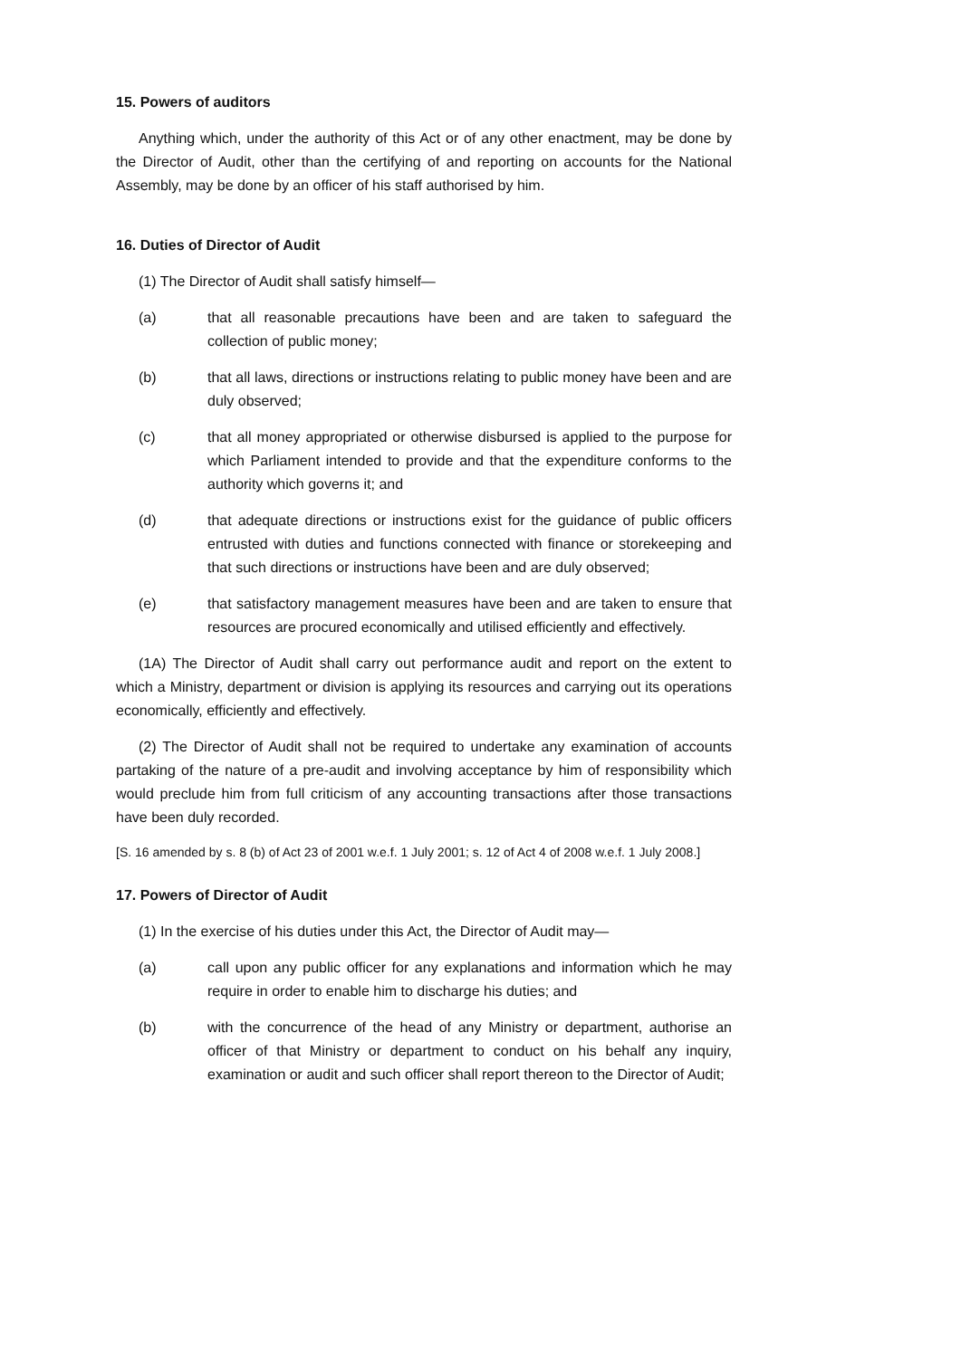15. Powers of auditors
Anything which, under the authority of this Act or of any other enactment, may be done by the Director of Audit, other than the certifying of and reporting on accounts for the National Assembly, may be done by an officer of his staff authorised by him.
16. Duties of Director of Audit
(1) The Director of Audit shall satisfy himself—
(a) that all reasonable precautions have been and are taken to safeguard the collection of public money;
(b) that all laws, directions or instructions relating to public money have been and are duly observed;
(c) that all money appropriated or otherwise disbursed is applied to the purpose for which Parliament intended to provide and that the expenditure conforms to the authority which governs it; and
(d) that adequate directions or instructions exist for the guidance of public officers entrusted with duties and functions connected with finance or storekeeping and that such directions or instructions have been and are duly observed;
(e) that satisfactory management measures have been and are taken to ensure that resources are procured economically and utilised efficiently and effectively.
(1A) The Director of Audit shall carry out performance audit and report on the extent to which a Ministry, department or division is applying its resources and carrying out its operations economically, efficiently and effectively.
(2) The Director of Audit shall not be required to undertake any examination of accounts partaking of the nature of a pre-audit and involving acceptance by him of responsibility which would preclude him from full criticism of any accounting transactions after those transactions have been duly recorded.
[S. 16 amended by s. 8 (b) of Act 23 of 2001 w.e.f. 1 July 2001; s. 12 of Act 4 of 2008 w.e.f. 1 July 2008.]
17. Powers of Director of Audit
(1) In the exercise of his duties under this Act, the Director of Audit may—
(a) call upon any public officer for any explanations and information which he may require in order to enable him to discharge his duties; and
(b) with the concurrence of the head of any Ministry or department, authorise an officer of that Ministry or department to conduct on his behalf any inquiry, examination or audit and such officer shall report thereon to the Director of Audit;